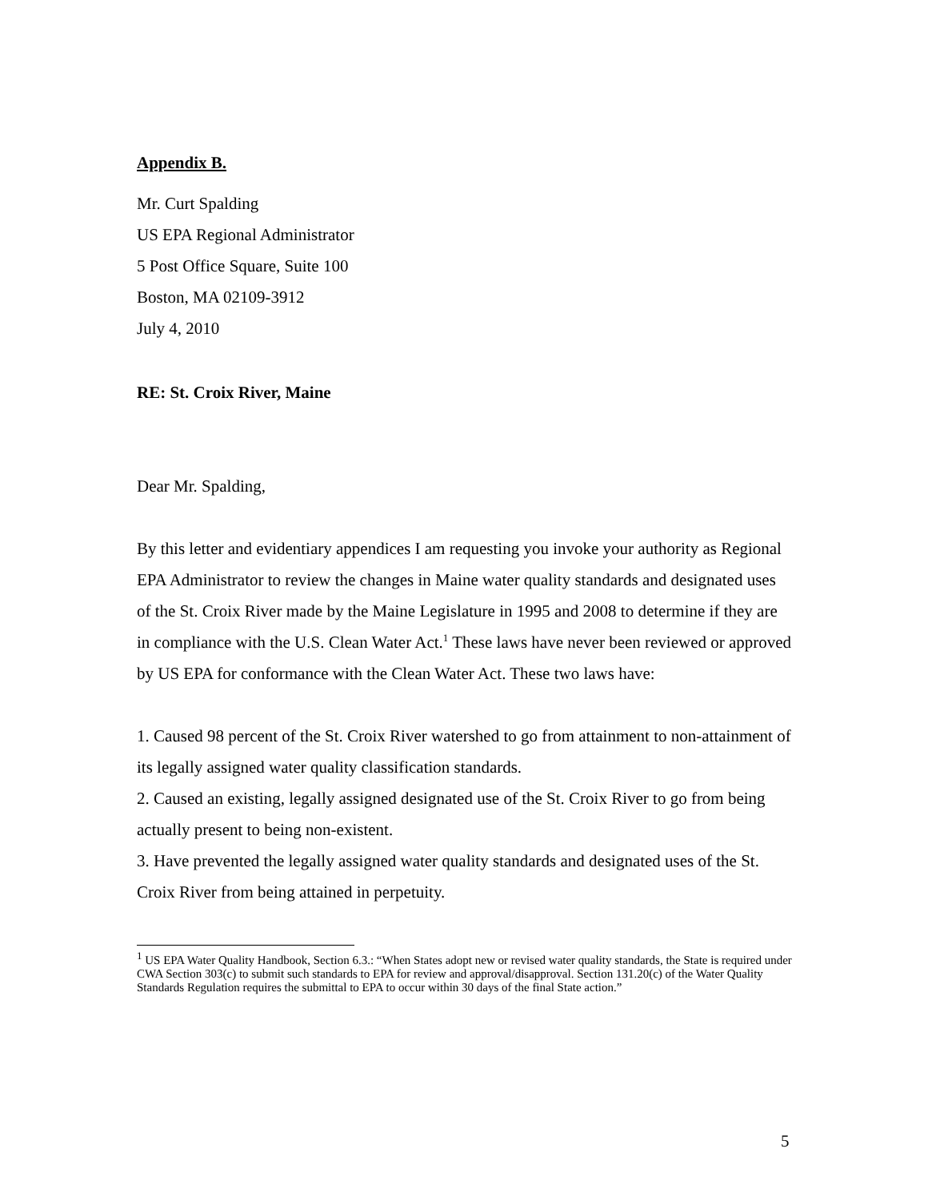Appendix B.
Mr. Curt Spalding
US EPA Regional Administrator
5 Post Office Square, Suite 100
Boston, MA 02109-3912
July 4, 2010
RE: St. Croix River, Maine
Dear Mr. Spalding,
By this letter and evidentiary appendices I am requesting you invoke your authority as Regional EPA Administrator to review the changes in Maine water quality standards and designated uses of the St. Croix River made by the Maine Legislature in 1995 and 2008 to determine if they are in compliance with the U.S. Clean Water Act.<sup>1</sup> These laws have never been reviewed or approved by US EPA for conformance with the Clean Water Act. These two laws have:
1. Caused 98 percent of the St. Croix River watershed to go from attainment to non-attainment of its legally assigned water quality classification standards.
2. Caused an existing, legally assigned designated use of the St. Croix River to go from being actually present to being non-existent.
3. Have prevented the legally assigned water quality standards and designated uses of the St. Croix River from being attained in perpetuity.
<sup>1</sup> US EPA Water Quality Handbook, Section 6.3.: “When States adopt new or revised water quality standards, the State is required under CWA Section 303(c) to submit such standards to EPA for review and approval/disapproval. Section 131.20(c) of the Water Quality Standards Regulation requires the submittal to EPA to occur within 30 days of the final State action.”
5